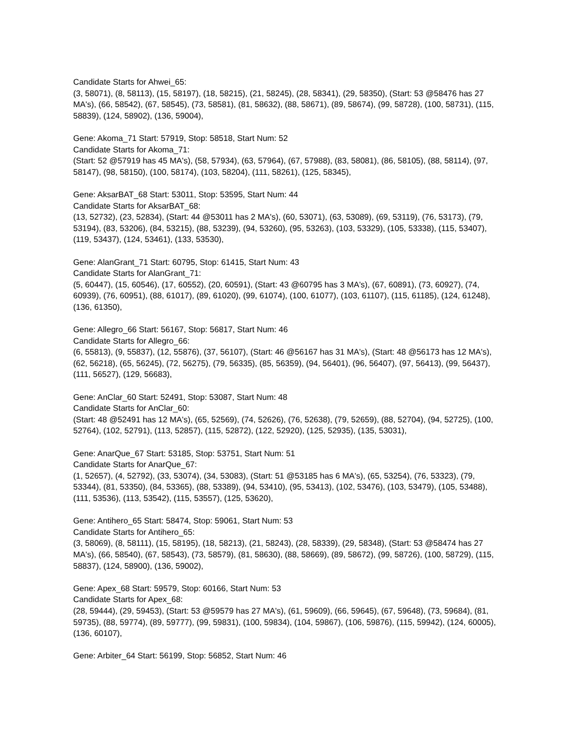Candidate Starts for Ahwei_65:
(3, 58071), (8, 58113), (15, 58197), (18, 58215), (21, 58245), (28, 58341), (29, 58350), (Start: 53 @58476 has 27 MA's), (66, 58542), (67, 58545), (73, 58581), (81, 58632), (88, 58671), (89, 58674), (99, 58728), (100, 58731), (115, 58839), (124, 58902), (136, 59004),
Gene: Akoma_71 Start: 57919, Stop: 58518, Start Num: 52
Candidate Starts for Akoma_71:
(Start: 52 @57919 has 45 MA's), (58, 57934), (63, 57964), (67, 57988), (83, 58081), (86, 58105), (88, 58114), (97, 58147), (98, 58150), (100, 58174), (103, 58204), (111, 58261), (125, 58345),
Gene: AksarBAT_68 Start: 53011, Stop: 53595, Start Num: 44
Candidate Starts for AksarBAT_68:
(13, 52732), (23, 52834), (Start: 44 @53011 has 2 MA's), (60, 53071), (63, 53089), (69, 53119), (76, 53173), (79, 53194), (83, 53206), (84, 53215), (88, 53239), (94, 53260), (95, 53263), (103, 53329), (105, 53338), (115, 53407), (119, 53437), (124, 53461), (133, 53530),
Gene: AlanGrant_71 Start: 60795, Stop: 61415, Start Num: 43
Candidate Starts for AlanGrant_71:
(5, 60447), (15, 60546), (17, 60552), (20, 60591), (Start: 43 @60795 has 3 MA's), (67, 60891), (73, 60927), (74, 60939), (76, 60951), (88, 61017), (89, 61020), (99, 61074), (100, 61077), (103, 61107), (115, 61185), (124, 61248), (136, 61350),
Gene: Allegro_66 Start: 56167, Stop: 56817, Start Num: 46
Candidate Starts for Allegro_66:
(6, 55813), (9, 55837), (12, 55876), (37, 56107), (Start: 46 @56167 has 31 MA's), (Start: 48 @56173 has 12 MA's), (62, 56218), (65, 56245), (72, 56275), (79, 56335), (85, 56359), (94, 56401), (96, 56407), (97, 56413), (99, 56437), (111, 56527), (129, 56683),
Gene: AnClar_60 Start: 52491, Stop: 53087, Start Num: 48
Candidate Starts for AnClar_60:
(Start: 48 @52491 has 12 MA's), (65, 52569), (74, 52626), (76, 52638), (79, 52659), (88, 52704), (94, 52725), (100, 52764), (102, 52791), (113, 52857), (115, 52872), (122, 52920), (125, 52935), (135, 53031),
Gene: AnarQue_67 Start: 53185, Stop: 53751, Start Num: 51
Candidate Starts for AnarQue_67:
(1, 52657), (4, 52792), (33, 53074), (34, 53083), (Start: 51 @53185 has 6 MA's), (65, 53254), (76, 53323), (79, 53344), (81, 53350), (84, 53365), (88, 53389), (94, 53410), (95, 53413), (102, 53476), (103, 53479), (105, 53488), (111, 53536), (113, 53542), (115, 53557), (125, 53620),
Gene: Antihero_65 Start: 58474, Stop: 59061, Start Num: 53
Candidate Starts for Antihero_65:
(3, 58069), (8, 58111), (15, 58195), (18, 58213), (21, 58243), (28, 58339), (29, 58348), (Start: 53 @58474 has 27 MA's), (66, 58540), (67, 58543), (73, 58579), (81, 58630), (88, 58669), (89, 58672), (99, 58726), (100, 58729), (115, 58837), (124, 58900), (136, 59002),
Gene: Apex_68 Start: 59579, Stop: 60166, Start Num: 53
Candidate Starts for Apex_68:
(28, 59444), (29, 59453), (Start: 53 @59579 has 27 MA's), (61, 59609), (66, 59645), (67, 59648), (73, 59684), (81, 59735), (88, 59774), (89, 59777), (99, 59831), (100, 59834), (104, 59867), (106, 59876), (115, 59942), (124, 60005), (136, 60107),
Gene: Arbiter_64 Start: 56199, Stop: 56852, Start Num: 46